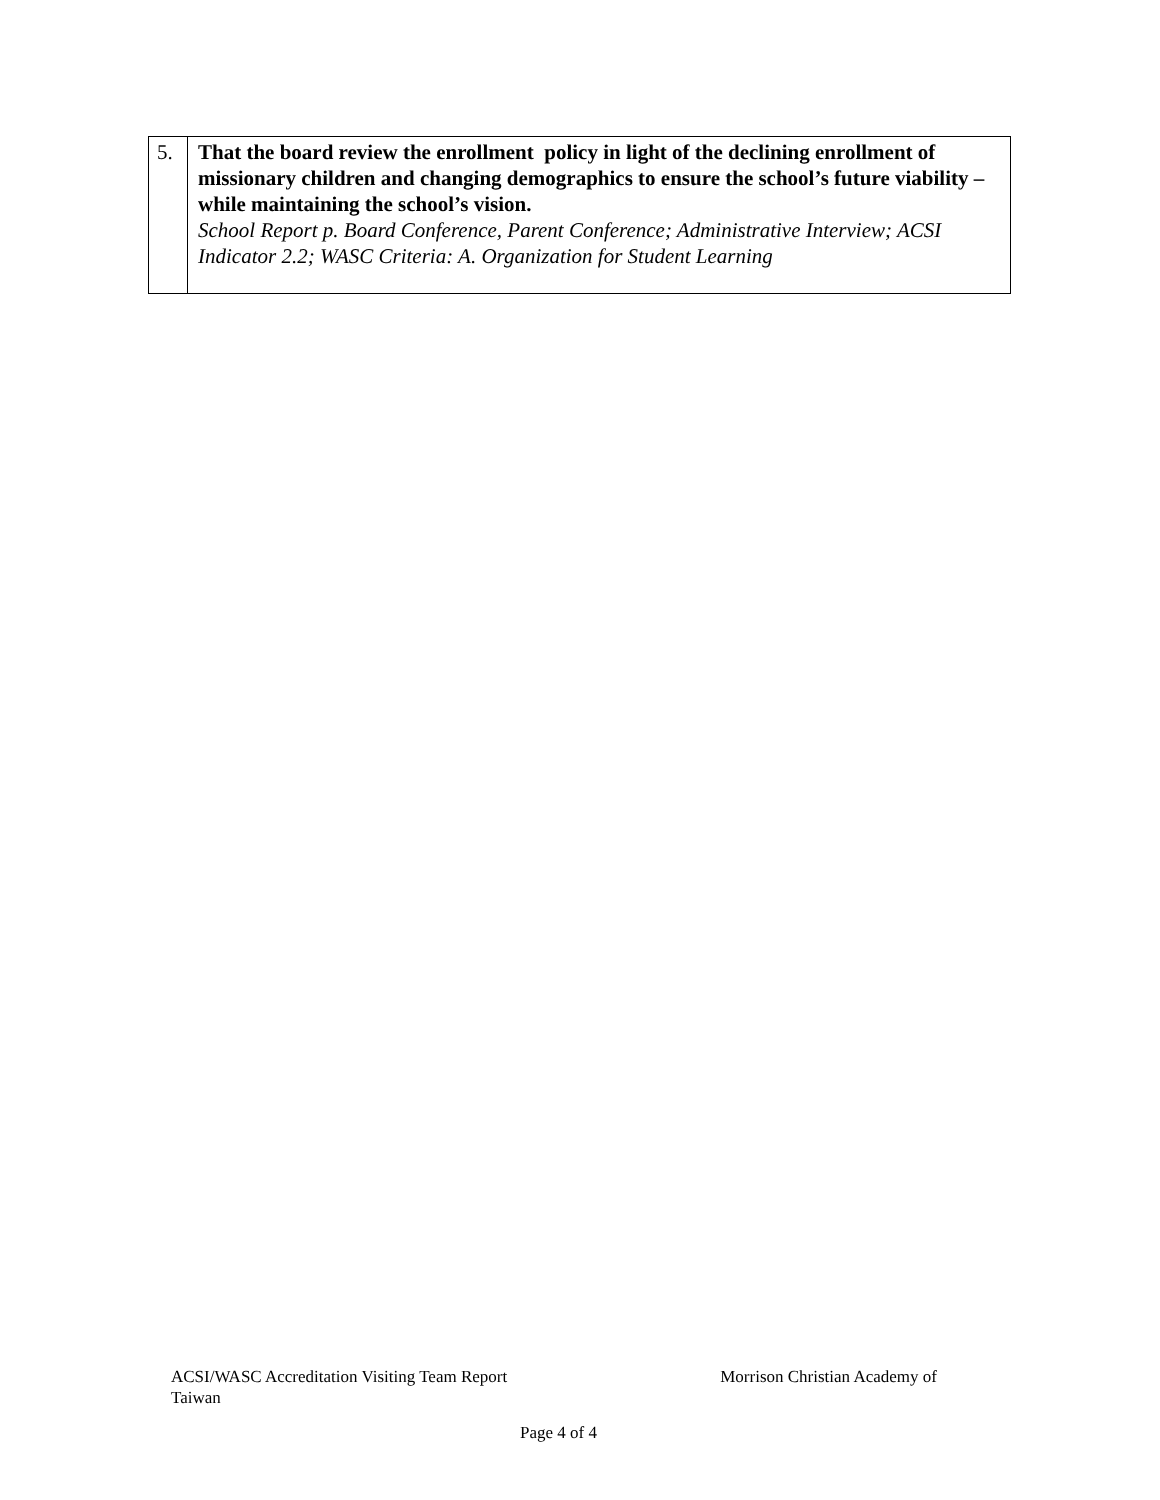| 5. | That the board review the enrollment policy in light of the declining enrollment of missionary children and changing demographics to ensure the school’s future viability – while maintaining the school’s vision. School Report p. Board Conference, Parent Conference; Administrative Interview; ACSI Indicator 2.2; WASC Criteria: A. Organization for Student Learning |
ACSI/WASC Accreditation Visiting Team Report Morrison Christian Academy of Taiwan
Page 4 of 4